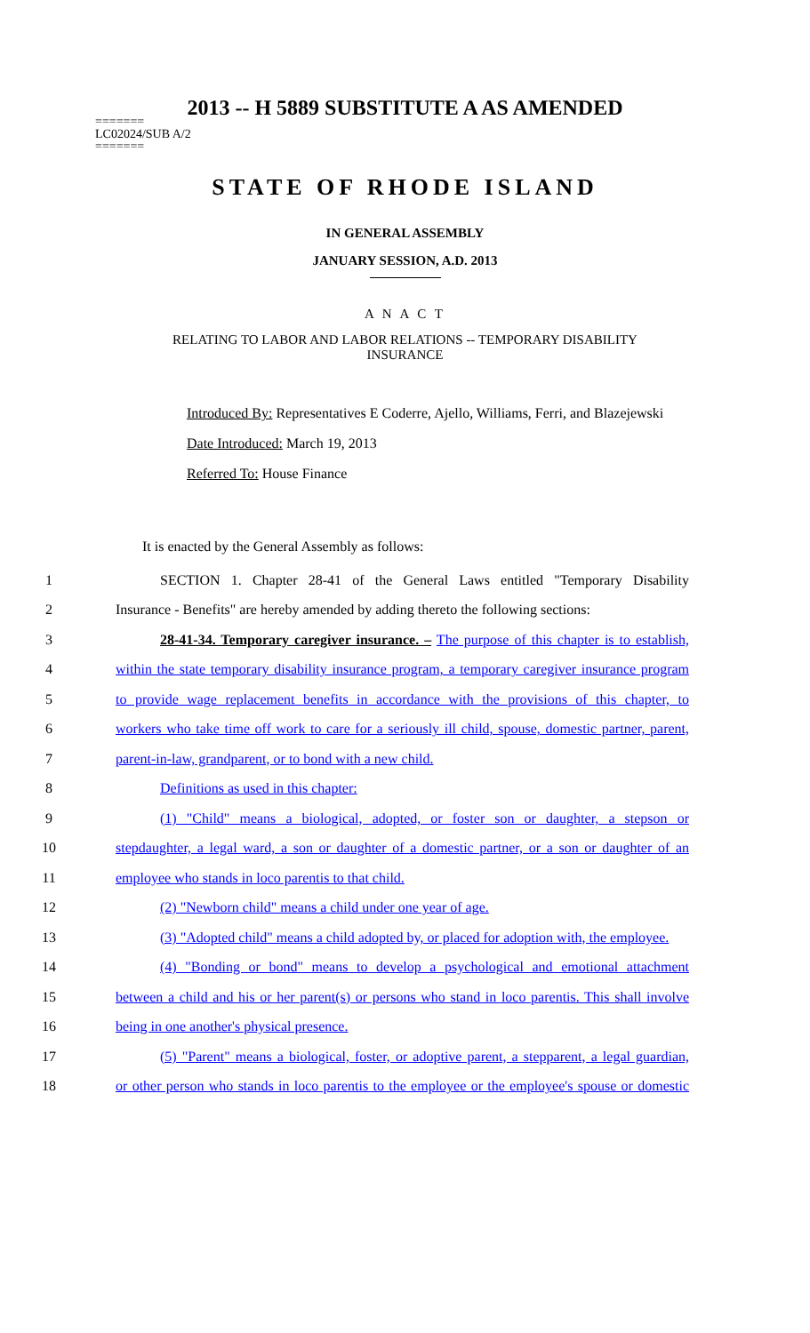2013 -- H 5889 SUBSTITUTE A AS AMENDED
=======
LC02024/SUB A/2
=======
STATE OF RHODE ISLAND
IN GENERAL ASSEMBLY
JANUARY SESSION, A.D. 2013
A N A C T
RELATING TO LABOR AND LABOR RELATIONS -- TEMPORARY DISABILITY
INSURANCE
Introduced By: Representatives E Coderre, Ajello, Williams, Ferri, and Blazejewski
Date Introduced: March 19, 2013
Referred To: House Finance
It is enacted by the General Assembly as follows:
1 SECTION 1. Chapter 28-41 of the General Laws entitled "Temporary Disability
2 Insurance - Benefits" are hereby amended by adding thereto the following sections:
3 28-41-34. Temporary caregiver insurance. – The purpose of this chapter is to establish,
4 within the state temporary disability insurance program, a temporary caregiver insurance program
5 to provide wage replacement benefits in accordance with the provisions of this chapter, to
6 workers who take time off work to care for a seriously ill child, spouse, domestic partner, parent,
7 parent-in-law, grandparent, or to bond with a new child.
8 Definitions as used in this chapter:
9 (1) "Child" means a biological, adopted, or foster son or daughter, a stepson or
10 stepdaughter, a legal ward, a son or daughter of a domestic partner, or a son or daughter of an
11 employee who stands in loco parentis to that child.
12 (2) "Newborn child" means a child under one year of age.
13 (3) "Adopted child" means a child adopted by, or placed for adoption with, the employee.
14 (4) "Bonding or bond" means to develop a psychological and emotional attachment
15 between a child and his or her parent(s) or persons who stand in loco parentis. This shall involve
16 being in one another's physical presence.
17 (5) "Parent" means a biological, foster, or adoptive parent, a stepparent, a legal guardian,
18 or other person who stands in loco parentis to the employee or the employee's spouse or domestic